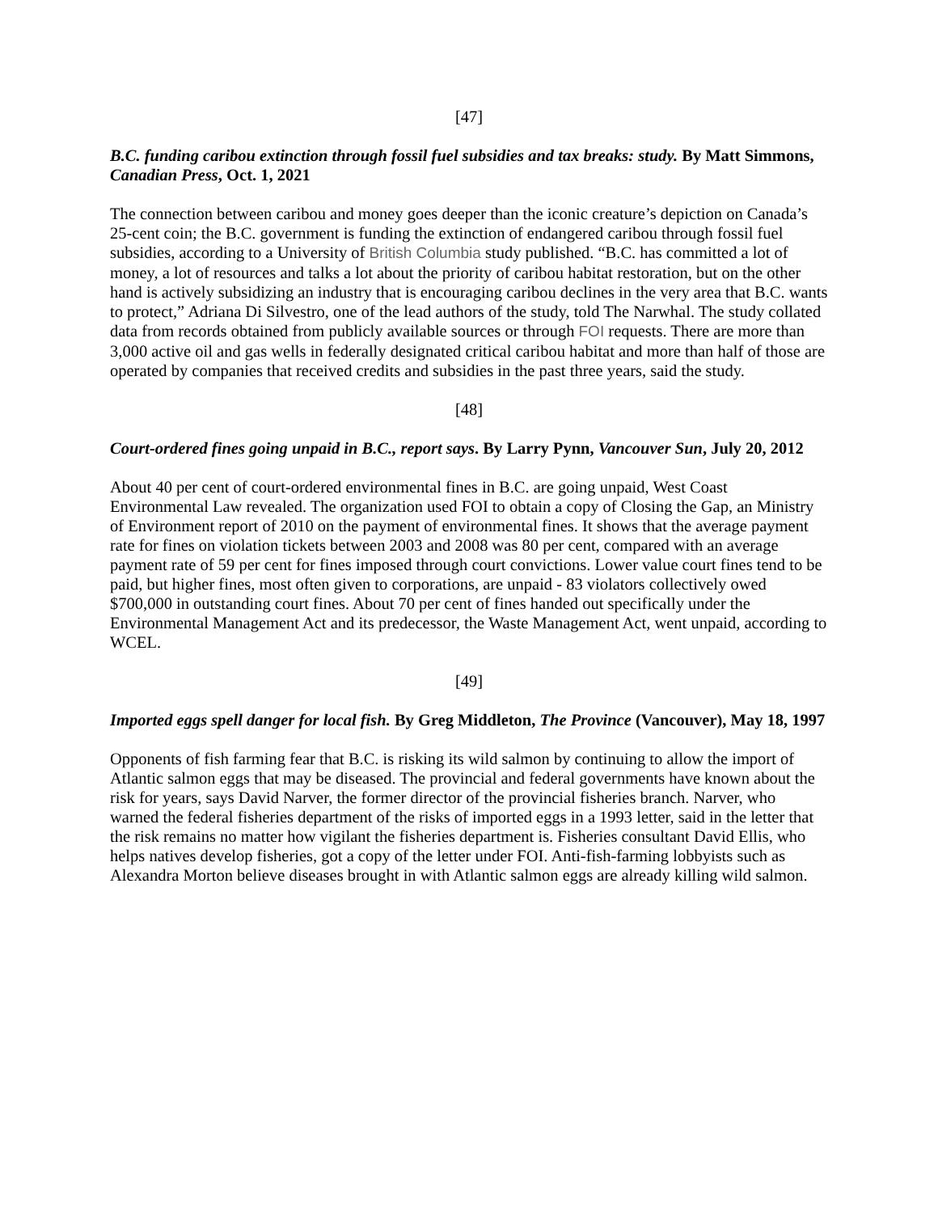[47]
B.C. funding caribou extinction through fossil fuel subsidies and tax breaks: study. By Matt Simmons, Canadian Press, Oct. 1, 2021
The connection between caribou and money goes deeper than the iconic creature’s depiction on Canada’s 25-cent coin; the B.C. government is funding the extinction of endangered caribou through fossil fuel subsidies, according to a University of British Columbia study published. “B.C. has committed a lot of money, a lot of resources and talks a lot about the priority of caribou habitat restoration, but on the other hand is actively subsidizing an industry that is encouraging caribou declines in the very area that B.C. wants to protect,” Adriana Di Silvestro, one of the lead authors of the study, told The Narwhal. The study collated data from records obtained from publicly available sources or through FOI requests. There are more than 3,000 active oil and gas wells in federally designated critical caribou habitat and more than half of those are operated by companies that received credits and subsidies in the past three years, said the study.
[48]
Court-ordered fines going unpaid in B.C., report says. By Larry Pynn, Vancouver Sun, July 20, 2012
About 40 per cent of court-ordered environmental fines in B.C. are going unpaid, West Coast Environmental Law revealed. The organization used FOI to obtain a copy of Closing the Gap, an Ministry of Environment report of 2010 on the payment of environmental fines. It shows that the average payment rate for fines on violation tickets between 2003 and 2008 was 80 per cent, compared with an average payment rate of 59 per cent for fines imposed through court convictions. Lower value court fines tend to be paid, but higher fines, most often given to corporations, are unpaid - 83 violators collectively owed $700,000 in outstanding court fines. About 70 per cent of fines handed out specifically under the Environmental Management Act and its predecessor, the Waste Management Act, went unpaid, according to WCEL.
[49]
Imported eggs spell danger for local fish. By Greg Middleton, The Province (Vancouver), May 18, 1997
Opponents of fish farming fear that B.C. is risking its wild salmon by continuing to allow the import of Atlantic salmon eggs that may be diseased. The provincial and federal governments have known about the risk for years, says David Narver, the former director of the provincial fisheries branch. Narver, who warned the federal fisheries department of the risks of imported eggs in a 1993 letter, said in the letter that the risk remains no matter how vigilant the fisheries department is. Fisheries consultant David Ellis, who helps natives develop fisheries, got a copy of the letter under FOI. Anti-fish-farming lobbyists such as Alexandra Morton believe diseases brought in with Atlantic salmon eggs are already killing wild salmon.